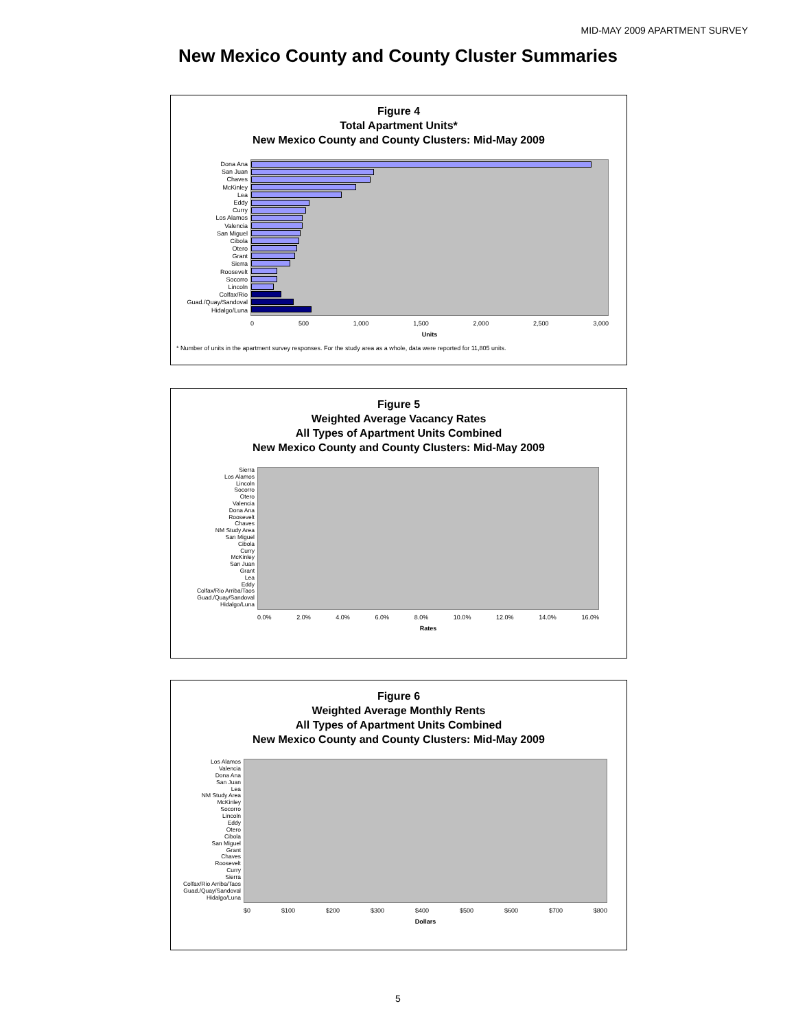MID-MAY 2009 APARTMENT SURVEY
New Mexico County and County Cluster Summaries
Figure 4
Total Apartment Units*
New Mexico County and County Clusters: Mid-May 2009
Dona Ana
San Juan
Chaves
McKinley
Lea
Eddy
Curry
Los Alamos
Valencia
San Miguel
Cibola
Otero
Grant
Sierra
Roosevelt
Socorro
Lincoln
Colfax/Rio
Guad./Quay/Sandoval
Hidalgo/Luna
0 500 1,000 1,500 2,000 2,500 3,000
Units
* Number of units in the apartment survey responses. For the study area as a whole, data were reported for 11,805 units.
Figure 5
Weighted Average Vacancy Rates
All Types of Apartment Units Combined
New Mexico County and County Clusters: Mid-May 2009
Sierra
Los Alamos
Lincoln
Socorro
Otero
Valencia
Dona Ana
Roosevelt
Chaves
NM Study Area
San Miguel
Cibola
Curry
McKinley
San Juan
Grant
Lea
Eddy
Colfax/Rio Arriba/Taos
Guad./Quay/Sandoval
Hidalgo/Luna
0.0% 2.0% 4.0% 6.0% 8.0% 10.0% 12.0% 14.0% 16.0%
Rates
Figure 6
Weighted Average Monthly Rents
All Types of Apartment Units Combined
New Mexico County and County Clusters: Mid-May 2009
Los Alamos
Valencia
Dona Ana
San Juan
Lea
NM Study Area
McKinley
Socorro
Lincoln
Eddy
Otero
Cibola
San Miguel
Grant
Chaves
Roosevelt
Curry
Sierra
Colfax/Rio Arriba/Taos
Guad./Quay/Sandoval
Hidalgo/Luna
$0 $100 $200 $300 $400 $500 $600 $700 $800
Dollars
5